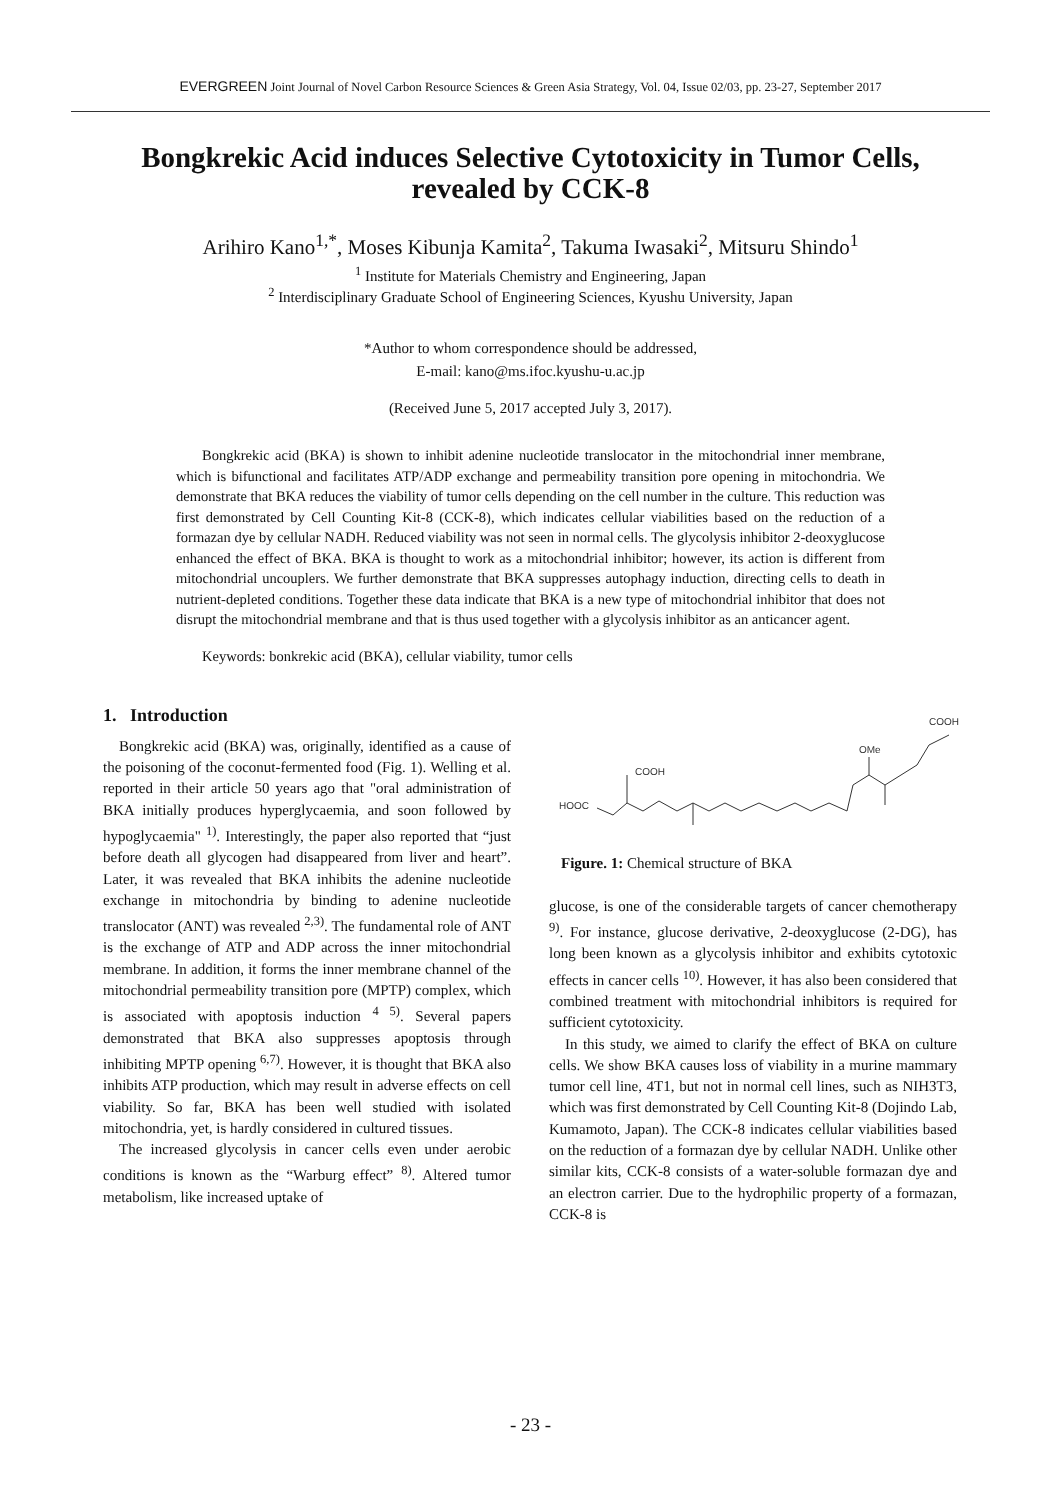EVERGREEN Joint Journal of Novel Carbon Resource Sciences & Green Asia Strategy, Vol. 04, Issue 02/03, pp. 23-27, September 2017
Bongkrekic Acid induces Selective Cytotoxicity in Tumor Cells, revealed by CCK-8
Arihiro Kano<sup>1,*</sup>, Moses Kibunja Kamita<sup>2</sup>, Takuma Iwasaki<sup>2</sup>, Mitsuru Shindo<sup>1</sup>
<sup>1</sup> Institute for Materials Chemistry and Engineering, Japan
<sup>2</sup> Interdisciplinary Graduate School of Engineering Sciences, Kyushu University, Japan
*Author to whom correspondence should be addressed,
E-mail: kano@ms.ifoc.kyushu-u.ac.jp
(Received June 5, 2017 accepted July 3, 2017).
Bongkrekic acid (BKA) is shown to inhibit adenine nucleotide translocator in the mitochondrial inner membrane, which is bifunctional and facilitates ATP/ADP exchange and permeability transition pore opening in mitochondria. We demonstrate that BKA reduces the viability of tumor cells depending on the cell number in the culture. This reduction was first demonstrated by Cell Counting Kit-8 (CCK-8), which indicates cellular viabilities based on the reduction of a formazan dye by cellular NADH. Reduced viability was not seen in normal cells. The glycolysis inhibitor 2-deoxyglucose enhanced the effect of BKA. BKA is thought to work as a mitochondrial inhibitor; however, its action is different from mitochondrial uncouplers. We further demonstrate that BKA suppresses autophagy induction, directing cells to death in nutrient-depleted conditions. Together these data indicate that BKA is a new type of mitochondrial inhibitor that does not disrupt the mitochondrial membrane and that is thus used together with a glycolysis inhibitor as an anticancer agent.
Keywords: bonkrekic acid (BKA), cellular viability, tumor cells
1. Introduction
Bongkrekic acid (BKA) was, originally, identified as a cause of the poisoning of the coconut-fermented food (Fig. 1). Welling et al. reported in their article 50 years ago that "oral administration of BKA initially produces hyperglycaemia, and soon followed by hypoglycaemia" <sup>1)</sup>. Interestingly, the paper also reported that “just before death all glycogen had disappeared from liver and heart”. Later, it was revealed that BKA inhibits the adenine nucleotide exchange in mitochondria by binding to adenine nucleotide translocator (ANT) was revealed <sup>2,3)</sup>. The fundamental role of ANT is the exchange of ATP and ADP across the inner mitochondrial membrane. In addition, it forms the inner membrane channel of the mitochondrial permeability transition pore (MPTP) complex, which is associated with apoptosis induction <sup>4 5)</sup>. Several papers demonstrated that BKA also suppresses apoptosis through inhibiting MPTP opening <sup>6,7)</sup>. However, it is thought that BKA also inhibits ATP production, which may result in adverse effects on cell viability. So far, BKA has been well studied with isolated mitochondria, yet, is hardly considered in cultured tissues.
The increased glycolysis in cancer cells even under aerobic conditions is known as the “Warburg effect” <sup>8)</sup>. Altered tumor metabolism, like increased uptake of
HOOC
COOH
OMe
COOH
Figure. 1: Chemical structure of BKA
glucose, is one of the considerable targets of cancer chemotherapy <sup>9)</sup>. For instance, glucose derivative, 2-deoxyglucose (2-DG), has long been known as a glycolysis inhibitor and exhibits cytotoxic effects in cancer cells <sup>10)</sup>. However, it has also been considered that combined treatment with mitochondrial inhibitors is required for sufficient cytotoxicity.
In this study, we aimed to clarify the effect of BKA on culture cells. We show BKA causes loss of viability in a murine mammary tumor cell line, 4T1, but not in normal cell lines, such as NIH3T3, which was first demonstrated by Cell Counting Kit-8 (Dojindo Lab, Kumamoto, Japan). The CCK-8 indicates cellular viabilities based on the reduction of a formazan dye by cellular NADH. Unlike other similar kits, CCK-8 consists of a water-soluble formazan dye and an electron carrier. Due to the hydrophilic property of a formazan, CCK-8 is
- 23 -